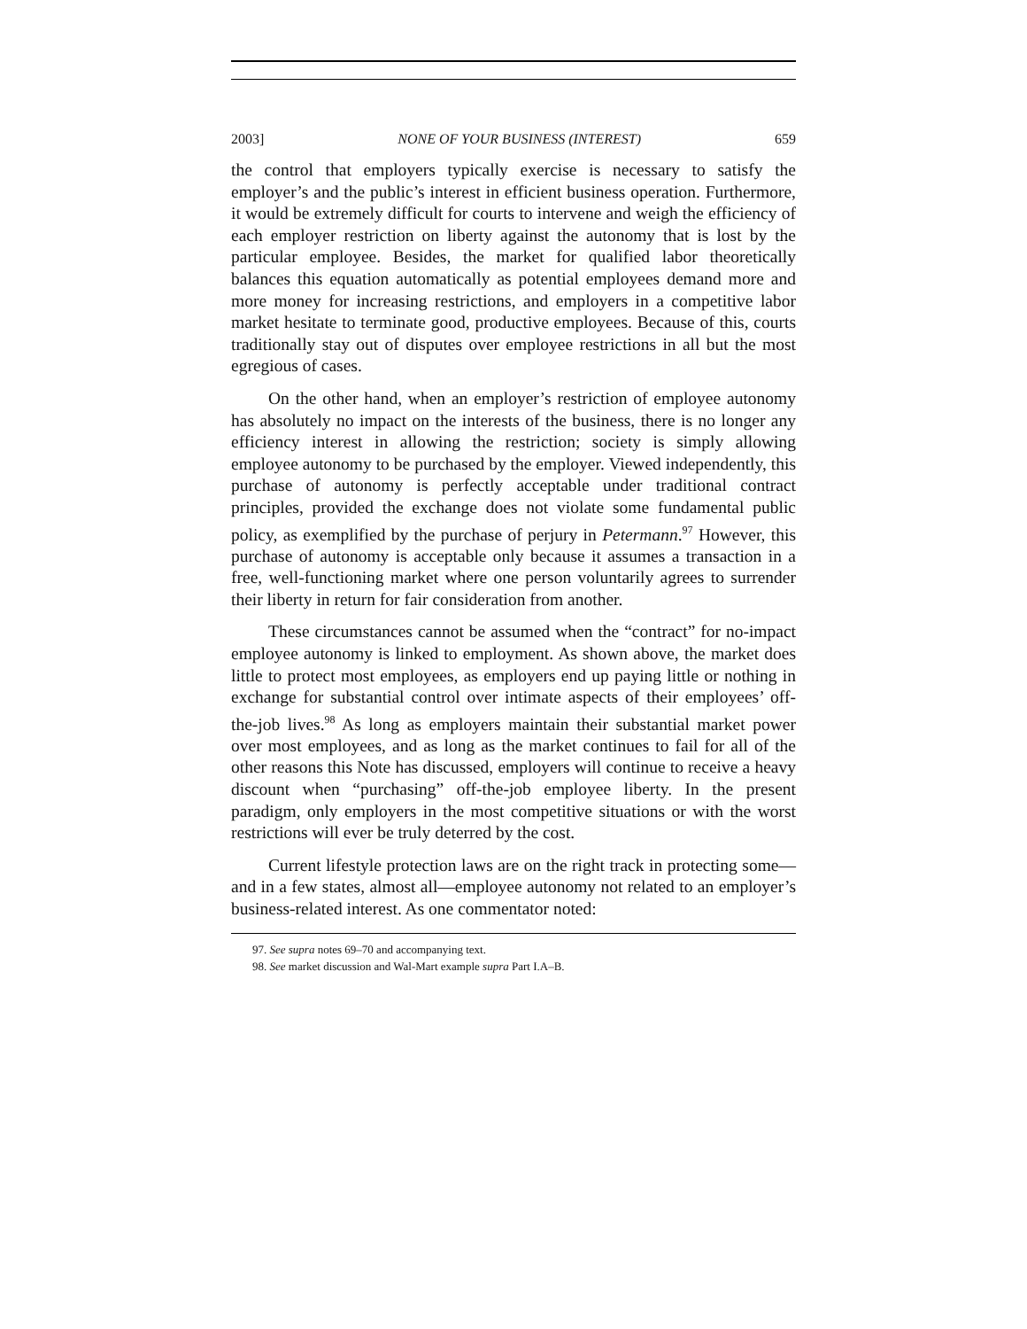2003] NONE OF YOUR BUSINESS (INTEREST) 659
the control that employers typically exercise is necessary to satisfy the employer’s and the public’s interest in efficient business operation. Furthermore, it would be extremely difficult for courts to intervene and weigh the efficiency of each employer restriction on liberty against the autonomy that is lost by the particular employee. Besides, the market for qualified labor theoretically balances this equation automatically as potential employees demand more and more money for increasing restrictions, and employers in a competitive labor market hesitate to terminate good, productive employees. Because of this, courts traditionally stay out of disputes over employee restrictions in all but the most egregious of cases.
On the other hand, when an employer’s restriction of employee autonomy has absolutely no impact on the interests of the business, there is no longer any efficiency interest in allowing the restriction; society is simply allowing employee autonomy to be purchased by the employer. Viewed independently, this purchase of autonomy is perfectly acceptable under traditional contract principles, provided the exchange does not violate some fundamental public policy, as exemplified by the purchase of perjury in Petermann.<sup>97</sup> However, this purchase of autonomy is acceptable only because it assumes a transaction in a free, well-functioning market where one person voluntarily agrees to surrender their liberty in return for fair consideration from another.
These circumstances cannot be assumed when the “contract” for no-impact employee autonomy is linked to employment. As shown above, the market does little to protect most employees, as employers end up paying little or nothing in exchange for substantial control over intimate aspects of their employees’ off-the-job lives.<sup>98</sup> As long as employers maintain their substantial market power over most employees, and as long as the market continues to fail for all of the other reasons this Note has discussed, employers will continue to receive a heavy discount when “purchasing” off-the-job employee liberty. In the present paradigm, only employers in the most competitive situations or with the worst restrictions will ever be truly deterred by the cost.
Current lifestyle protection laws are on the right track in protecting some—and in a few states, almost all—employee autonomy not related to an employer’s business-related interest. As one commentator noted:
97. See supra notes 69–70 and accompanying text.
98. See market discussion and Wal-Mart example supra Part I.A–B.